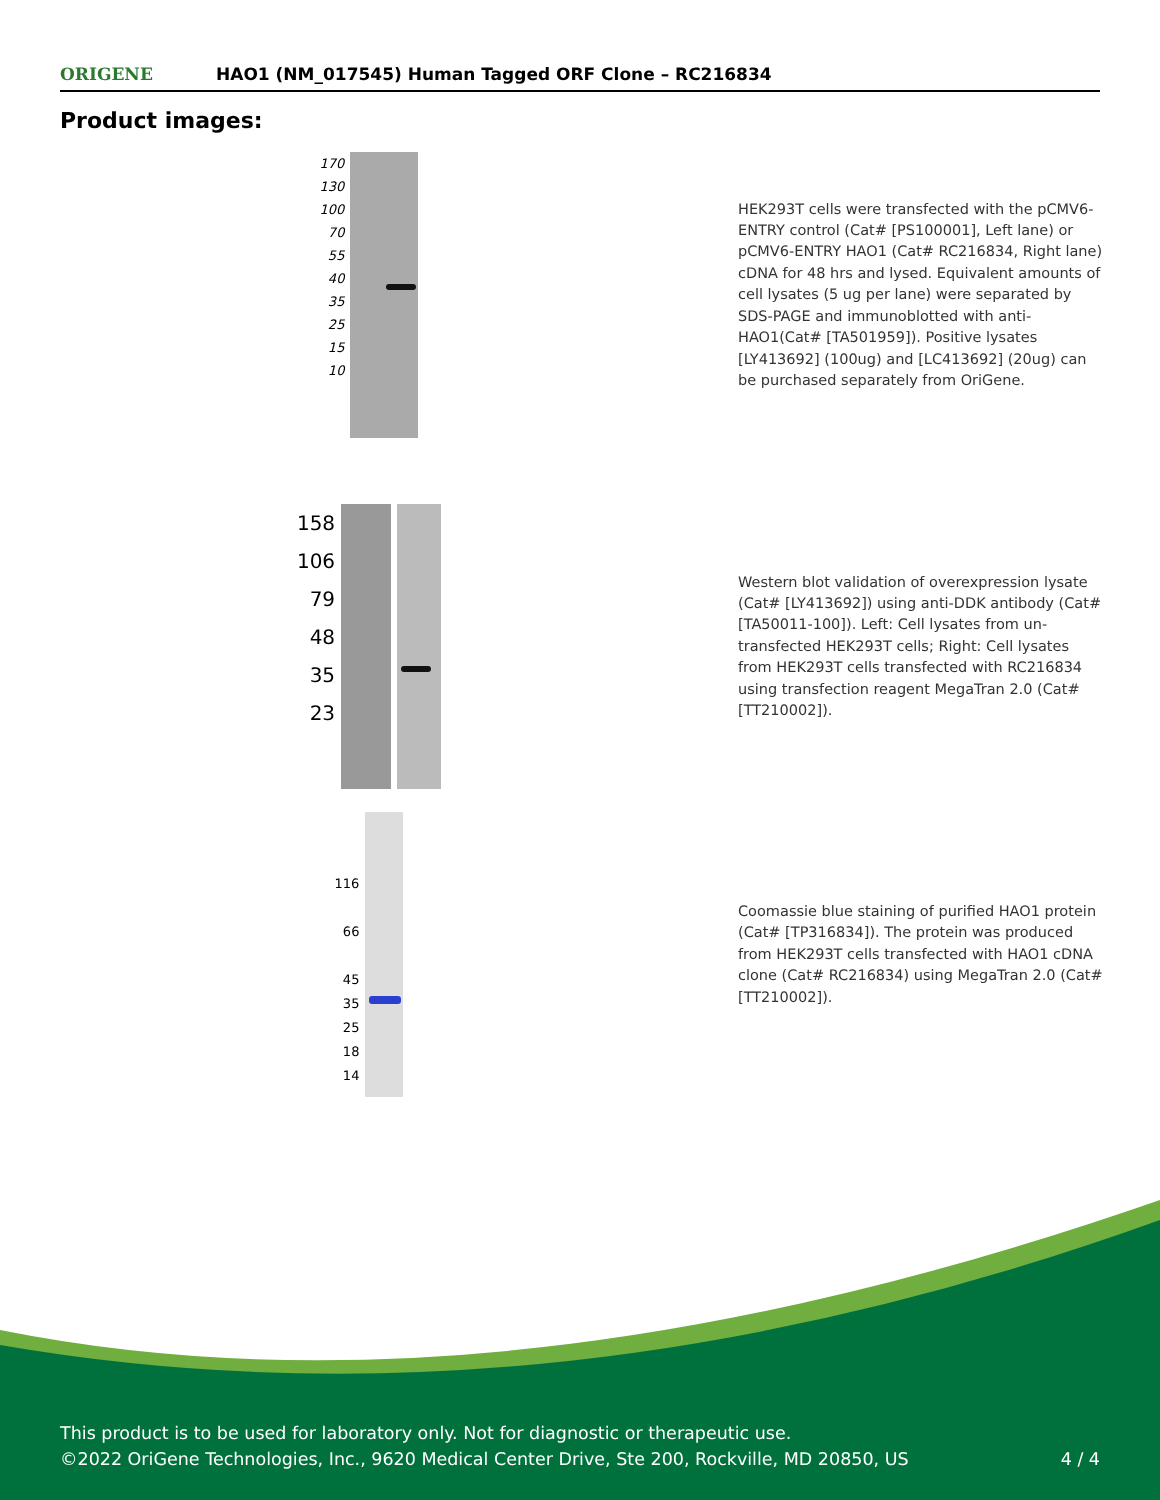ORIGENE
HAO1 (NM_017545) Human Tagged ORF Clone – RC216834
Product images:
170
130
100
70
55
40
35
25
15
10
HEK293T cells were transfected with the pCMV6-ENTRY control (Cat# [PS100001], Left lane) or pCMV6-ENTRY HAO1 (Cat# RC216834, Right lane) cDNA for 48 hrs and lysed. Equivalent amounts of cell lysates (5 ug per lane) were separated by SDS-PAGE and immunoblotted with anti-HAO1(Cat# [TA501959]). Positive lysates [LY413692] (100ug) and [LC413692] (20ug) can be purchased separately from OriGene.
158
106
79
48
35
23
Western blot validation of overexpression lysate (Cat# [LY413692]) using anti-DDK antibody (Cat# [TA50011-100]). Left: Cell lysates from un-transfected HEK293T cells; Right: Cell lysates from HEK293T cells transfected with RC216834 using transfection reagent MegaTran 2.0 (Cat# [TT210002]).
116
66
45
35
25
18
14
Coomassie blue staining of purified HAO1 protein (Cat# [TP316834]). The protein was produced from HEK293T cells transfected with HAO1 cDNA clone (Cat# RC216834) using MegaTran 2.0 (Cat# [TT210002]).
This product is to be used for laboratory only. Not for diagnostic or therapeutic use.
©2022 OriGene Technologies, Inc., 9620 Medical Center Drive, Ste 200, Rockville, MD 20850, US 4 / 4